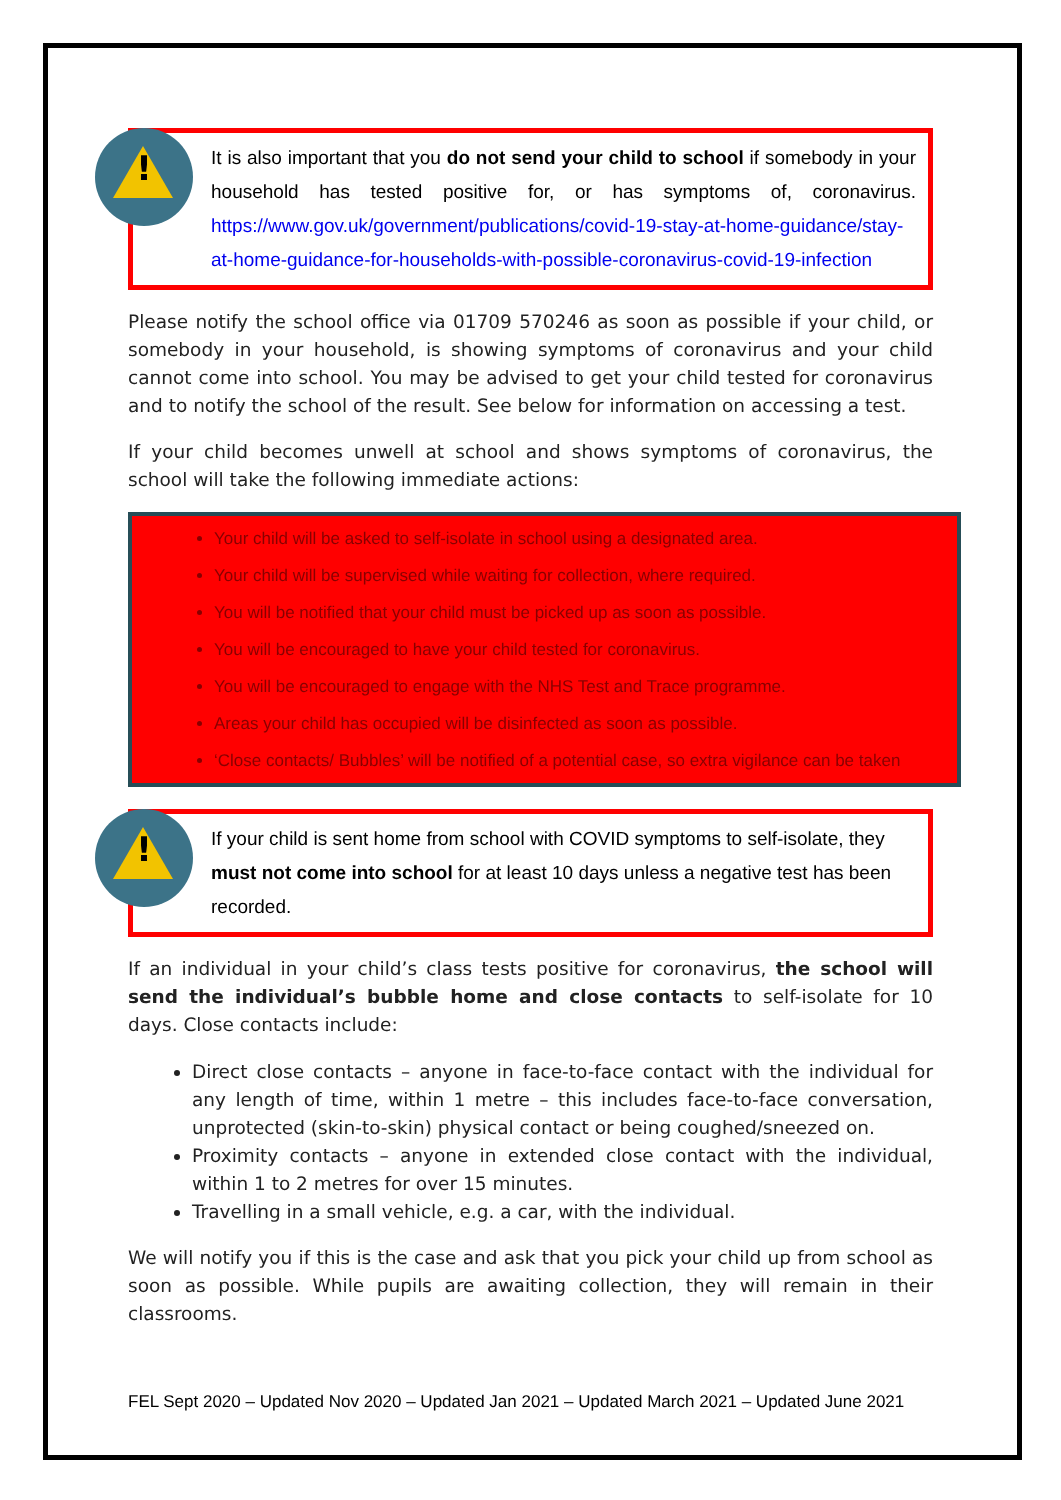!
It is also important that you do not send your child to school if somebody in your household has tested positive for, or has symptoms of, coronavirus. https://www.gov.uk/government/publications/covid-19-stay-at-home-guidance/stay-at-home-guidance-for-households-with-possible-coronavirus-covid-19-infection
Please notify the school office via 01709 570246 as soon as possible if your child, or somebody in your household, is showing symptoms of coronavirus and your child cannot come into school. You may be advised to get your child tested for coronavirus and to notify the school of the result. See below for information on accessing a test.
If your child becomes unwell at school and shows symptoms of coronavirus, the school will take the following immediate actions:
Your child will be asked to self-isolate in school using a designated area.
Your child will be supervised while waiting for collection, where required.
You will be notified that your child must be picked up as soon as possible.
You will be encouraged to have your child tested for coronavirus.
You will be encouraged to engage with the NHS Test and Trace programme.
Areas your child has occupied will be disinfected as soon as possible.
‘Close contacts/ Bubbles’ will be notified of a potential case, so extra vigilance can be taken
!
If your child is sent home from school with COVID symptoms to self-isolate, they must not come into school for at least 10 days unless a negative test has been recorded.
If an individual in your child’s class tests positive for coronavirus, the school will send the individual’s bubble home and close contacts to self-isolate for 10 days. Close contacts include:
Direct close contacts – anyone in face-to-face contact with the individual for any length of time, within 1 metre – this includes face-to-face conversation, unprotected (skin-to-skin) physical contact or being coughed/sneezed on.
Proximity contacts – anyone in extended close contact with the individual, within 1 to 2 metres for over 15 minutes.
Travelling in a small vehicle, e.g. a car, with the individual.
We will notify you if this is the case and ask that you pick your child up from school as soon as possible. While pupils are awaiting collection, they will remain in their classrooms.
FEL Sept 2020 – Updated Nov 2020 – Updated Jan 2021 – Updated March 2021 – Updated June 2021